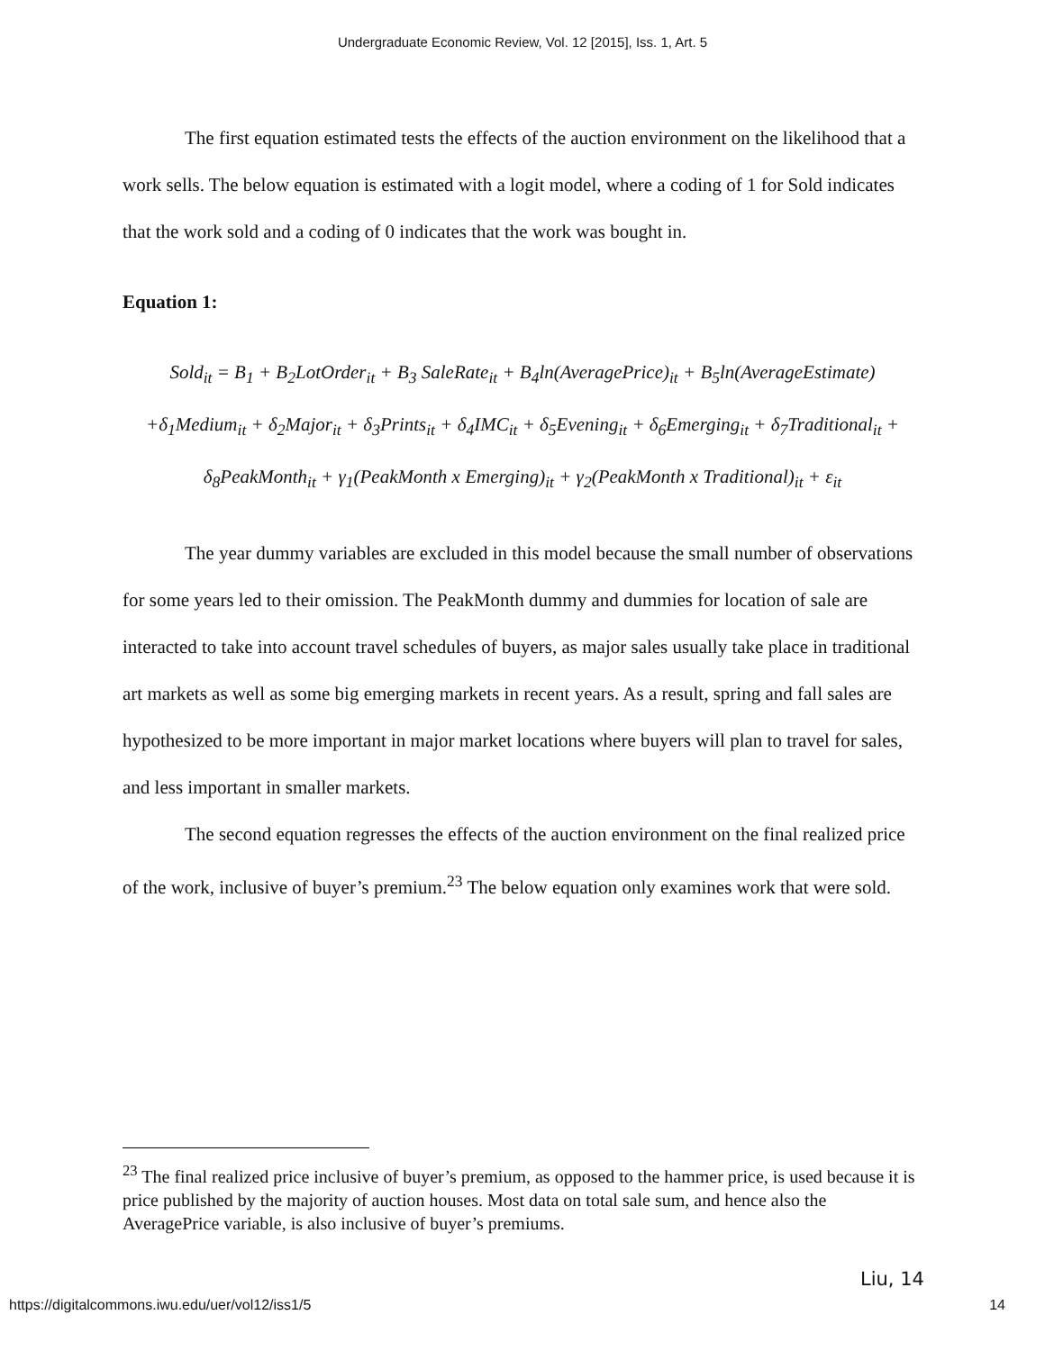Undergraduate Economic Review, Vol. 12 [2015], Iss. 1, Art. 5
The first equation estimated tests the effects of the auction environment on the likelihood that a work sells. The below equation is estimated with a logit model, where a coding of 1 for Sold indicates that the work sold and a coding of 0 indicates that the work was bought in.
Equation 1:
Sold<sub>it</sub> = B<sub>1</sub> + B<sub>2</sub>LotOrder<sub>it</sub> + B<sub>3</sub> SaleRate<sub>it</sub> + B<sub>4</sub>ln(AveragePrice)<sub>it</sub> + B<sub>5</sub>ln(AverageEstimate)
+δ<sub>1</sub>Medium<sub>it</sub> + δ<sub>2</sub>Major<sub>it</sub> + δ<sub>3</sub>Prints<sub>it</sub> + δ<sub>4</sub>IMC<sub>it</sub> + δ<sub>5</sub>Evening<sub>it</sub> + δ<sub>6</sub>Emerging<sub>it</sub> + δ<sub>7</sub>Traditional<sub>it</sub> +
δ<sub>8</sub>PeakMonth<sub>it</sub> + γ<sub>1</sub>(PeakMonth x Emerging)<sub>it</sub> + γ<sub>2</sub>(PeakMonth x Traditional)<sub>it</sub> + ε<sub>it</sub>
The year dummy variables are excluded in this model because the small number of observations for some years led to their omission. The PeakMonth dummy and dummies for location of sale are interacted to take into account travel schedules of buyers, as major sales usually take place in traditional art markets as well as some big emerging markets in recent years. As a result, spring and fall sales are hypothesized to be more important in major market locations where buyers will plan to travel for sales, and less important in smaller markets.
The second equation regresses the effects of the auction environment on the final realized price of the work, inclusive of buyer’s premium.<sup>23</sup> The below equation only examines work that were sold.
<sup>23</sup> The final realized price inclusive of buyer’s premium, as opposed to the hammer price, is used because it is price published by the majority of auction houses. Most data on total sale sum, and hence also the AveragePrice variable, is also inclusive of buyer’s premiums.
Liu, 14
https://digitalcommons.iwu.edu/uer/vol12/iss1/5 14